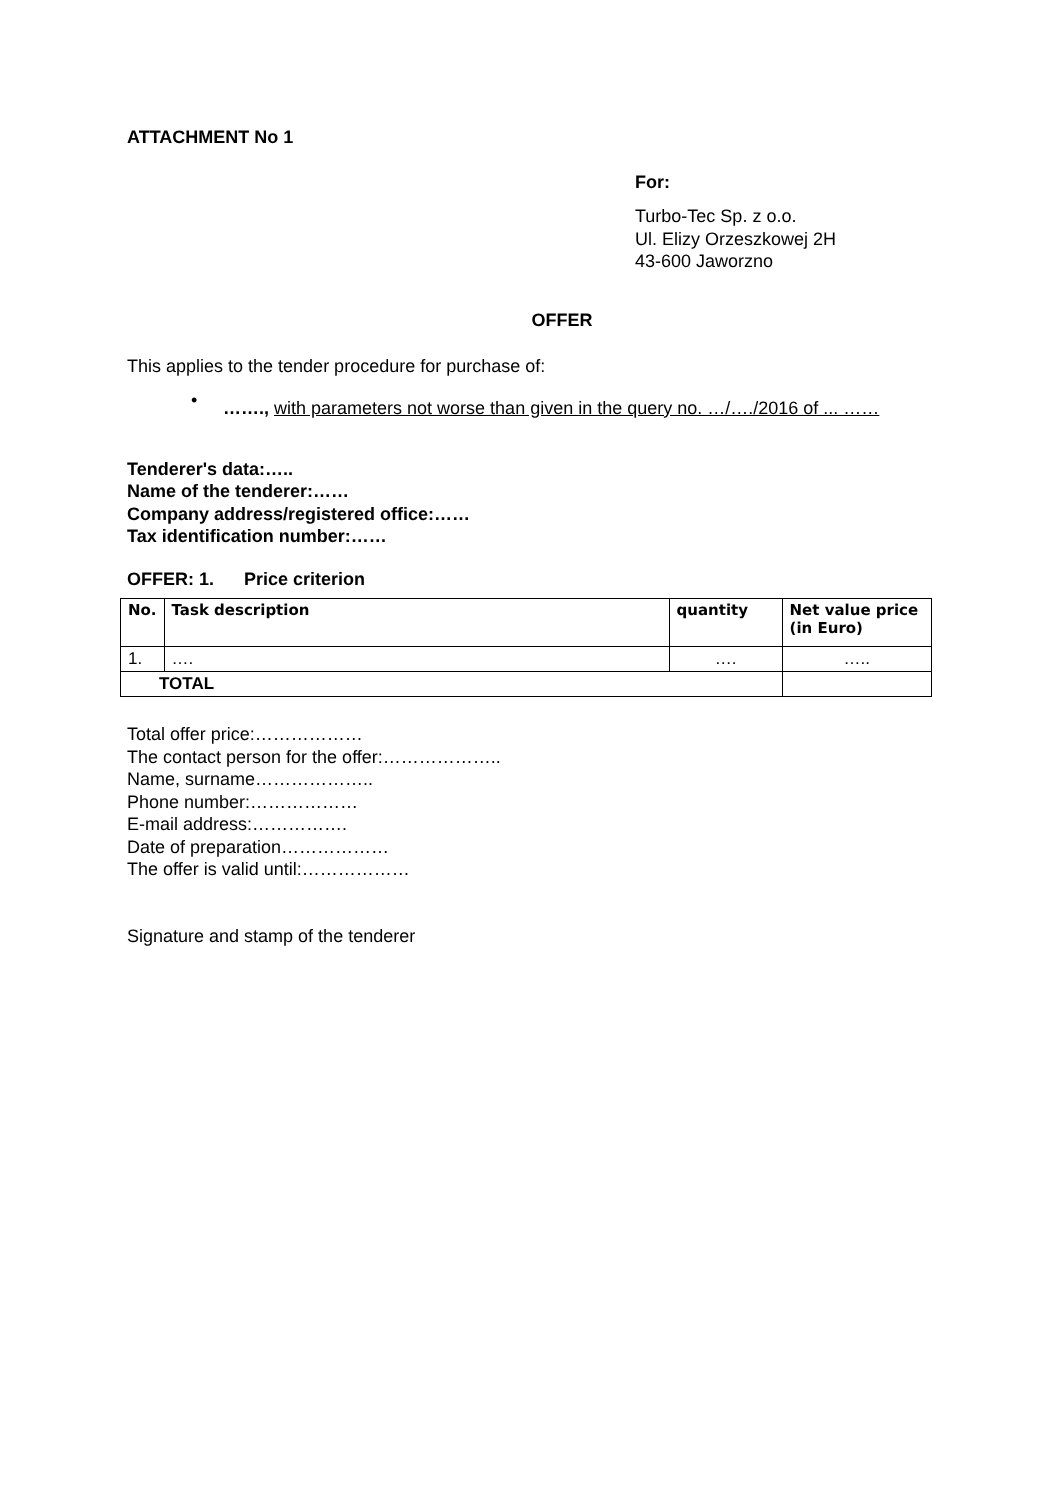ATTACHMENT No 1
For:
Turbo-Tec Sp. z o.o.
Ul. Elizy Orzeszkowej 2H
43-600 Jaworzno
OFFER
This applies to the tender procedure for purchase of:
•
……., with parameters not worse than given in the query no. …/…./2016 of ... ……
Tenderer's data:…..
Name of the tenderer:……
Company address/registered office:……
Tax identification number:……
OFFER: 1. Price criterion
| No. | Task description | quantity | Net value price (in Euro) |
| --- | --- | --- | --- |
| 1. | …. | …. | ….. |
| TOTAL | | | |
Total offer price:………………
The contact person for the offer:………………..
Name, surname………………..
Phone number:………………
E-mail address:…………….
Date of preparation………………
The offer is valid until:………………
Signature and stamp of the tenderer